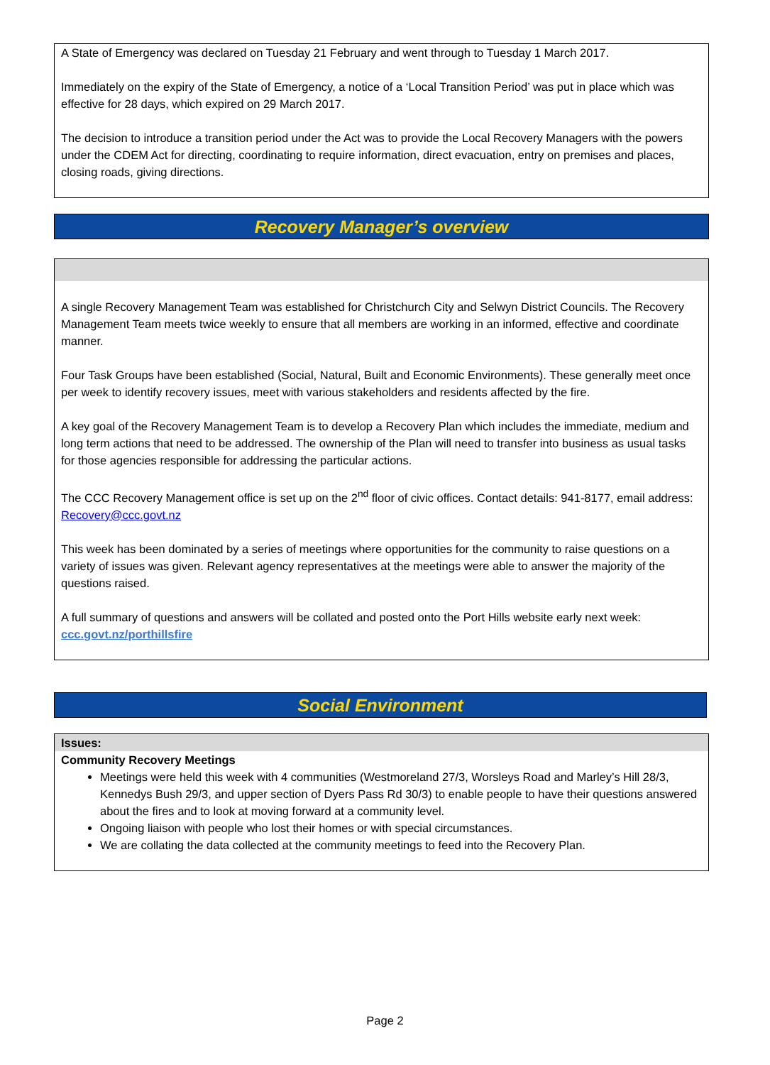A State of Emergency was declared on Tuesday 21 February and went through to Tuesday 1 March 2017.
Immediately on the expiry of the State of Emergency, a notice of a ‘Local Transition Period’ was put in place which was effective for 28 days, which expired on 29 March 2017.
The decision to introduce a transition period under the Act was to provide the Local Recovery Managers with the powers under the CDEM Act for directing, coordinating to require information, direct evacuation, entry on premises and places, closing roads, giving directions.
Recovery Manager’s overview
A single Recovery Management Team was established for Christchurch City and Selwyn District Councils. The Recovery Management Team meets twice weekly to ensure that all members are working in an informed, effective and coordinate manner.
Four Task Groups have been established (Social, Natural, Built and Economic Environments). These generally meet once per week to identify recovery issues, meet with various stakeholders and residents affected by the fire.
A key goal of the Recovery Management Team is to develop a Recovery Plan which includes the immediate, medium and long term actions that need to be addressed. The ownership of the Plan will need to transfer into business as usual tasks for those agencies responsible for addressing the particular actions.
The CCC Recovery Management office is set up on the 2<sup>nd</sup> floor of civic offices. Contact details: 941-8177, email address: Recovery@ccc.govt.nz
This week has been dominated by a series of meetings where opportunities for the community to raise questions on a variety of issues was given. Relevant agency representatives at the meetings were able to answer the majority of the questions raised.
A full summary of questions and answers will be collated and posted onto the Port Hills website early next week: ccc.govt.nz/porthillsfire
Social Environment
Issues:
Community Recovery Meetings
Meetings were held this week with 4 communities (Westmoreland 27/3, Worsleys Road and Marley’s Hill 28/3, Kennedys Bush 29/3, and upper section of Dyers Pass Rd 30/3) to enable people to have their questions answered about the fires and to look at moving forward at a community level.
Ongoing liaison with people who lost their homes or with special circumstances.
We are collating the data collected at the community meetings to feed into the Recovery Plan.
Page 2